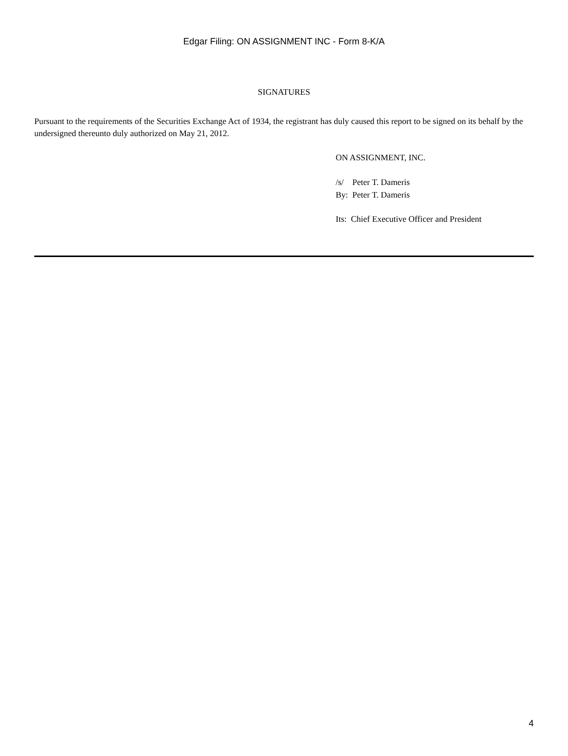Edgar Filing: ON ASSIGNMENT INC - Form 8-K/A
SIGNATURES
Pursuant to the requirements of the Securities Exchange Act of 1934, the registrant has duly caused this report to be signed on its behalf by the undersigned thereunto duly authorized on May 21, 2012.
ON ASSIGNMENT, INC.
/s/ Peter T. Dameris
By: Peter T. Dameris
Its: Chief Executive Officer and President
4